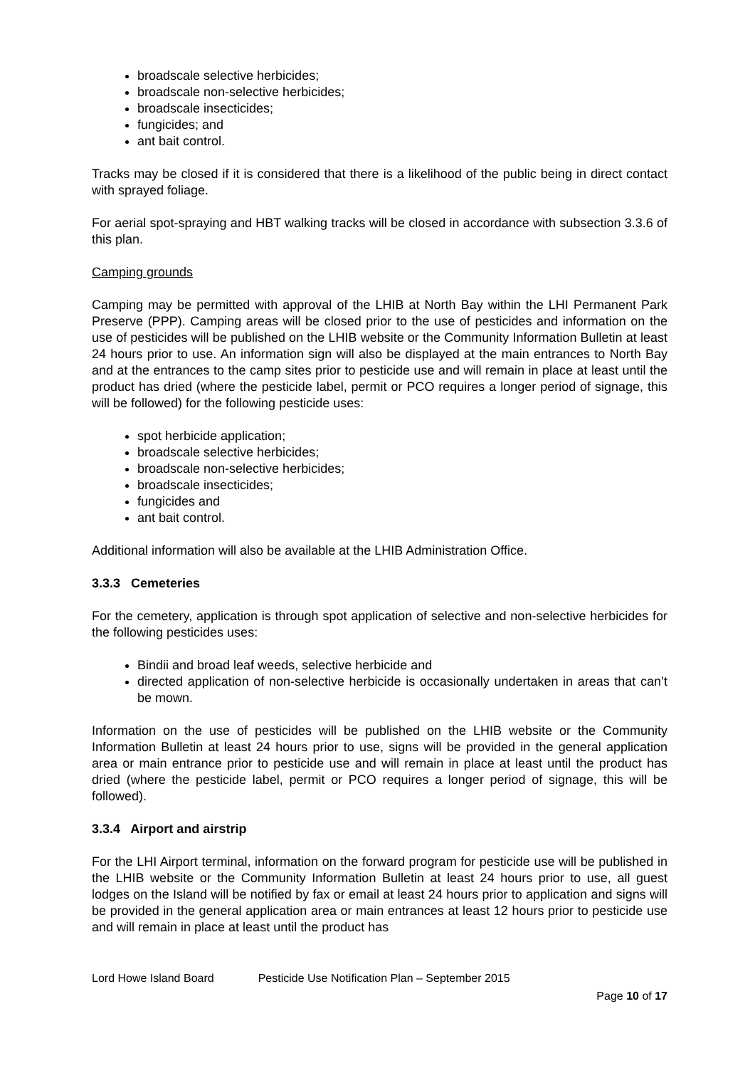broadscale selective herbicides;
broadscale non-selective herbicides;
broadscale insecticides;
fungicides; and
ant bait control.
Tracks may be closed if it is considered that there is a likelihood of the public being in direct contact with sprayed foliage.
For aerial spot-spraying and HBT walking tracks will be closed in accordance with subsection 3.3.6 of this plan.
Camping grounds
Camping may be permitted with approval of the LHIB at North Bay within the LHI Permanent Park Preserve (PPP). Camping areas will be closed prior to the use of pesticides and information on the use of pesticides will be published on the LHIB website or the Community Information Bulletin at least 24 hours prior to use. An information sign will also be displayed at the main entrances to North Bay and at the entrances to the camp sites prior to pesticide use and will remain in place at least until the product has dried (where the pesticide label, permit or PCO requires a longer period of signage, this will be followed) for the following pesticide uses:
spot herbicide application;
broadscale selective herbicides;
broadscale non-selective herbicides;
broadscale insecticides;
fungicides and
ant bait control.
Additional information will also be available at the LHIB Administration Office.
3.3.3 Cemeteries
For the cemetery, application is through spot application of selective and non-selective herbicides for the following pesticides uses:
Bindii and broad leaf weeds, selective herbicide and
directed application of non-selective herbicide is occasionally undertaken in areas that can’t be mown.
Information on the use of pesticides will be published on the LHIB website or the Community Information Bulletin at least 24 hours prior to use, signs will be provided in the general application area or main entrance prior to pesticide use and will remain in place at least until the product has dried (where the pesticide label, permit or PCO requires a longer period of signage, this will be followed).
3.3.4 Airport and airstrip
For the LHI Airport terminal, information on the forward program for pesticide use will be published in the LHIB website or the Community Information Bulletin at least 24 hours prior to use, all guest lodges on the Island will be notified by fax or email at least 24 hours prior to application and signs will be provided in the general application area or main entrances at least 12 hours prior to pesticide use and will remain in place at least until the product has
Lord Howe Island Board Pesticide Use Notification Plan – September 2015
Page 10 of 17